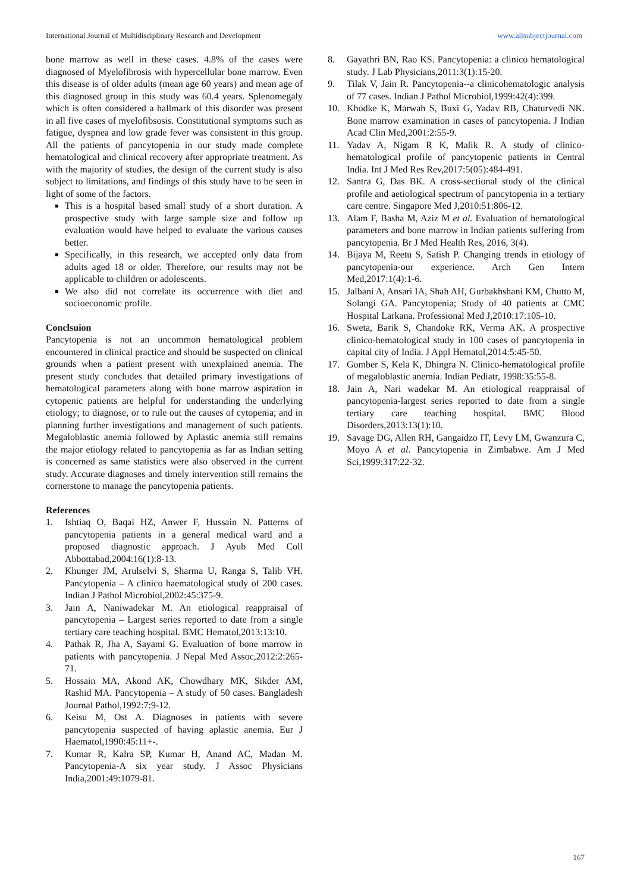International Journal of Multidisciplinary Research and Development www.allsubjectjournal.com
bone marrow as well in these cases. 4.8% of the cases were diagnosed of Myelofibrosis with hypercellular bone marrow. Even this disease is of older adults (mean age 60 years) and mean age of this diagnosed group in this study was 60.4 years. Splenomegaly which is often considered a hallmark of this disorder was present in all five cases of myelofibsosis. Constitutional symptoms such as fatigue, dyspnea and low grade fever was consistent in this group. All the patients of pancytopenia in our study made complete hematological and clinical recovery after appropriate treatment. As with the majority of studies, the design of the current study is also subject to limitations, and findings of this study have to be seen in light of some of the factors.
This is a hospital based small study of a short duration. A prospective study with large sample size and follow up evaluation would have helped to evaluate the various causes better.
Specifically, in this research, we accepted only data from adults aged 18 or older. Therefore, our results may not be applicable to children or adolescents.
We also did not correlate its occurrence with diet and socioeconomic profile.
Conclsuion
Pancytopenia is not an uncommon hematological problem encountered in clinical practice and should be suspected on clinical grounds when a patient present with unexplained anemia. The present study concludes that detailed primary investigations of hematological parameters along with bone marrow aspiration in cytopenic patients are helpful for understanding the underlying etiology; to diagnose, or to rule out the causes of cytopenia; and in planning further investigations and management of such patients. Megaloblastic anemia followed by Aplastic anemia still remains the major etiology related to pancytopenia as far as Indian setting is concerned as same statistics were also observed in the current study. Accurate diagnoses and timely intervention still remains the cornerstone to manage the pancytopenia patients.
References
1. Ishtiaq O, Baqai HZ, Anwer F, Hussain N. Patterns of pancytopenia patients in a general medical ward and a proposed diagnostic approach. J Ayub Med Coll Abbottabad,2004:16(1):8-13.
2. Khunger JM, Arulselvi S, Sharma U, Ranga S, Talib VH. Pancytopenia – A clinico haematological study of 200 cases. Indian J Pathol Microbiol,2002:45:375-9.
3. Jain A, Naniwadekar M. An etiological reappraisal of pancytopenia – Largest series reported to date from a single tertiary care teaching hospital. BMC Hematol,2013:13:10.
4. Pathak R, Jha A, Sayami G. Evaluation of bone marrow in patients with pancytopenia. J Nepal Med Assoc,2012:2:265-71.
5. Hossain MA, Akond AK, Chowdhary MK, Sikder AM, Rashid MA. Pancytopenia – A study of 50 cases. Bangladesh Journal Pathol,1992:7:9-12.
6. Keisu M, Ost A. Diagnoses in patients with severe pancytopenia suspected of having aplastic anemia. Eur J Haematol,1990:45:11+-.
7. Kumar R, Kalra SP, Kumar H, Anand AC, Madan M. Pancytopenia-A six year study. J Assoc Physicians India,2001:49:1079-81.
8. Gayathri BN, Rao KS. Pancytopenia: a clinico hematological study. J Lab Physicians,2011:3(1):15-20.
9. Tilak V, Jain R. Pancytopenia--a clinicohematologic analysis of 77 cases. Indian J Pathol Microbiol,1999:42(4):399.
10. Khodke K, Marwah S, Buxi G, Yadav RB, Chaturvedi NK. Bone marrow examination in cases of pancytopenia. J Indian Acad Clin Med,2001:2:55-9.
11. Yadav A, Nigam R K, Malik R. A study of clinico-hematological profile of pancytopenic patients in Central India. Int J Med Res Rev,2017:5(05):484-491.
12. Santra G, Das BK. A cross-sectional study of the clinical profile and aetiological spectrum of pancytopenia in a tertiary care centre. Singapore Med J,2010:51:806-12.
13. Alam F, Basha M, Aziz M et al. Evaluation of hematological parameters and bone marrow in Indian patients suffering from pancytopenia. Br J Med Health Res, 2016, 3(4).
14. Bijaya M, Reetu S, Satish P. Changing trends in etiology of pancytopenia-our experience. Arch Gen Intern Med,2017:1(4):1-6.
15. Jalbani A, Ansari IA, Shah AH, Gurbakhshani KM, Chutto M, Solangi GA. Pancytopenia; Study of 40 patients at CMC Hospital Larkana. Professional Med J,2010:17:105-10.
16. Sweta, Barik S, Chandoke RK, Verma AK. A prospective clinico-hematological study in 100 cases of pancytopenia in capital city of India. J Appl Hematol,2014:5:45-50.
17. Gomber S, Kela K, Dhingra N. Clinico-hematological profile of megaloblastic anemia. Indian Pediatr, 1998:35:55-8.
18. Jain A, Nari wadekar M. An etiological reappraisal of pancytopenia-largest series reported to date from a single tertiary care teaching hospital. BMC Blood Disorders,2013:13(1):10.
19. Savage DG, Allen RH, Gangaidzo IT, Levy LM, Gwanzura C, Moyo A et al. Pancytopenia in Zimbabwe. Am J Med Sci,1999:317:22-32.
167